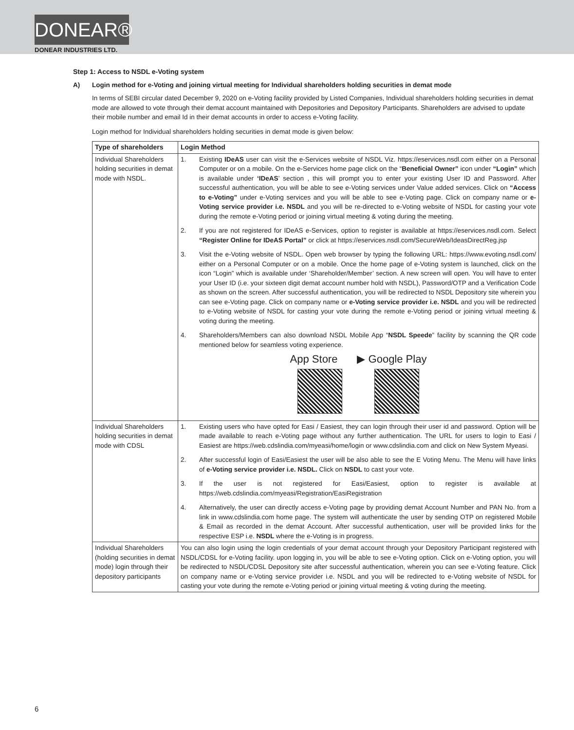DONEAR®
DONEAR INDUSTRIES LTD.
Step 1: Access to NSDL e-Voting system
A) Login method for e-Voting and joining virtual meeting for Individual shareholders holding securities in demat mode
In terms of SEBI circular dated December 9, 2020 on e-Voting facility provided by Listed Companies, Individual shareholders holding securities in demat mode are allowed to vote through their demat account maintained with Depositories and Depository Participants. Shareholders are advised to update their mobile number and email Id in their demat accounts in order to access e-Voting facility.
Login method for Individual shareholders holding securities in demat mode is given below:
| Type of shareholders | Login Method |
| --- | --- |
| Individual Shareholders holding securities in demat mode with NSDL. | 1. Existing IDeAS user can visit the e-Services website of NSDL Viz. https://eservices.nsdl.com either on a Personal Computer or on a mobile. On the e-Services home page click on the “ Beneficial Owner” icon under “Login” which is available under ‘IDeAS ’ section , this will prompt you to enter your existing User ID and Password. After successful authentication, you will be able to see e-Voting services under Value added services. Click on “Access to e-Voting” under e-Voting services and you will be able to see e-Voting page. Click on company name or e-Voting service provider i.e. NSDL and you will be re-directed to e-Voting website of NSDL for casting your vote during the remote e-Voting period or joining virtual meeting & voting during the meeting. 2. If you are not registered for IDeAS e-Services, option to register is available at https://eservices.nsdl.com . Select “Register Online for IDeAS Portal” or click at https://eservices.nsdl.com/SecureWeb/IdeasDirectReg.jsp 3. Visit the e-Voting website of NSDL. Open web browser by typing the following URL: https://www.evoting.nsdl.com/ either on a Personal Computer or on a mobile. Once the home page of e-Voting system is launched, click on the icon “Login” which is available under ‘Shareholder/Member’ section. A new screen will open. You will have to enter your User ID (i.e. your sixteen digit demat account number hold with NSDL), Password/OTP and a Verification Code as shown on the screen. After successful authentication, you will be redirected to NSDL Depository site wherein you can see e-Voting page. Click on company name or e-Voting service provider i.e. NSDL and you will be redirected to e-Voting website of NSDL for casting your vote during the remote e-Voting period or joining virtual meeting & voting during the meeting. 4. Shareholders/Members can also download NSDL Mobile App “ NSDL Speede ” facility by scanning the QR code mentioned below for seamless voting experience. App Store ▶ Google Play |
| Individual Shareholders holding securities in demat mode with CDSL | 1. Existing users who have opted for Easi / Easiest, they can login through their user id and password. Option will be made available to reach e-Voting page without any further authentication. The URL for users to login to Easi / Easiest are https://web.cdslindia.com/myeasi/home/login or www.cdslindia.com and click on New System Myeasi. 2. After successful login of Easi/Easiest the user will be also able to see the E Voting Menu. The Menu will have links of e-Voting service provider i.e. NSDL. Click on NSDL to cast your vote. 3. If the user is not registered for Easi/Easiest, option to register is available at https://web.cdslindia.com/myeasi/Registration/EasiRegistration 4. Alternatively, the user can directly access e-Voting page by providing demat Account Number and PAN No. from a link in www.cdslindia.com home page. The system will authenticate the user by sending OTP on registered Mobile & Email as recorded in the demat Account. After successful authentication, user will be provided links for the respective ESP i.e. NSDL where the e-Voting is in progress. |
| Individual Shareholders (holding securities in demat mode) login through their depository participants | You can also login using the login credentials of your demat account through your Depository Participant registered with NSDL/CDSL for e-Voting facility. upon logging in, you will be able to see e-Voting option. Click on e-Voting option, you will be redirected to NSDL/CDSL Depository site after successful authentication, wherein you can see e-Voting feature. Click on company name or e-Voting service provider i.e. NSDL and you will be redirected to e-Voting website of NSDL for casting your vote during the remote e-Voting period or joining virtual meeting & voting during the meeting. |
6